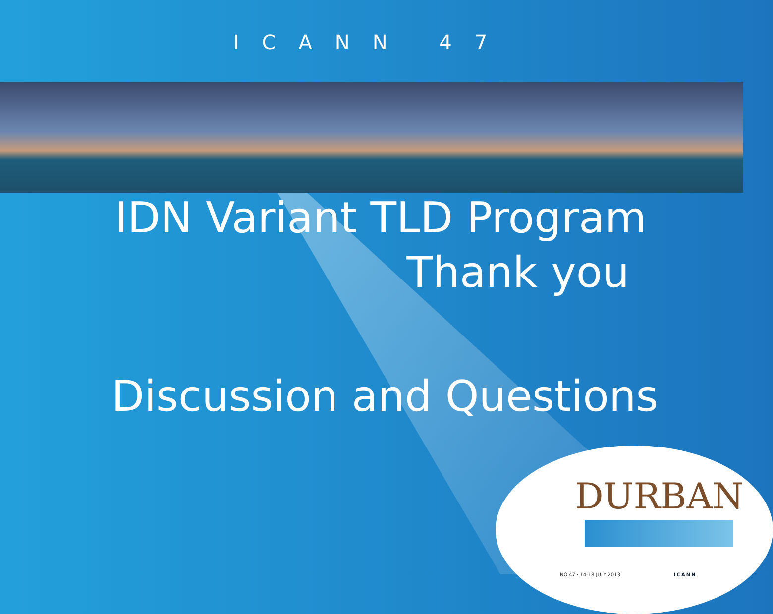ICANN 47
IDN Variant TLD Program
Thank you
Discussion and Questions
DURBAN
NO.47 · 14-18 JULY 2013 ICANN